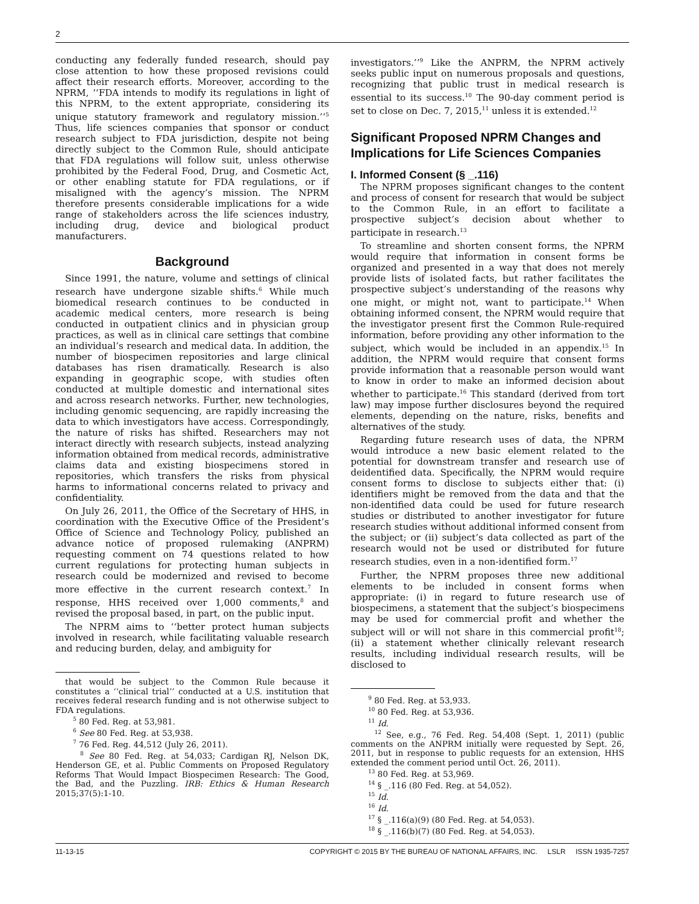2
conducting any federally funded research, should pay close attention to how these proposed revisions could affect their research efforts. Moreover, according to the NPRM, ‘‘FDA intends to modify its regulations in light of this NPRM, to the extent appropriate, considering its unique statutory framework and regulatory mission.’’<sup>5</sup> Thus, life sciences companies that sponsor or conduct research subject to FDA jurisdiction, despite not being directly subject to the Common Rule, should anticipate that FDA regulations will follow suit, unless otherwise prohibited by the Federal Food, Drug, and Cosmetic Act, or other enabling statute for FDA regulations, or if misaligned with the agency’s mission. The NPRM therefore presents considerable implications for a wide range of stakeholders across the life sciences industry, including drug, device and biological product manufacturers.
Background
Since 1991, the nature, volume and settings of clinical research have undergone sizable shifts.<sup>6</sup> While much biomedical research continues to be conducted in academic medical centers, more research is being conducted in outpatient clinics and in physician group practices, as well as in clinical care settings that combine an individual’s research and medical data. In addition, the number of biospecimen repositories and large clinical databases has risen dramatically. Research is also expanding in geographic scope, with studies often conducted at multiple domestic and international sites and across research networks. Further, new technologies, including genomic sequencing, are rapidly increasing the data to which investigators have access. Correspondingly, the nature of risks has shifted. Researchers may not interact directly with research subjects, instead analyzing information obtained from medical records, administrative claims data and existing biospecimens stored in repositories, which transfers the risks from physical harms to informational concerns related to privacy and confidentiality.
On July 26, 2011, the Office of the Secretary of HHS, in coordination with the Executive Office of the President’s Office of Science and Technology Policy, published an advance notice of proposed rulemaking (ANPRM) requesting comment on 74 questions related to how current regulations for protecting human subjects in research could be modernized and revised to become more effective in the current research context.<sup>7</sup> In response, HHS received over 1,000 comments,<sup>8</sup> and revised the proposal based, in part, on the public input.
The NPRM aims to ‘‘better protect human subjects involved in research, while facilitating valuable research and reducing burden, delay, and ambiguity for
that would be subject to the Common Rule because it constitutes a ‘‘clinical trial’’ conducted at a U.S. institution that receives federal research funding and is not otherwise subject to FDA regulations.
<sup>5</sup> 80 Fed. Reg. at 53,981.
<sup>6</sup> See 80 Fed. Reg. at 53,938.
<sup>7</sup> 76 Fed. Reg. 44,512 (July 26, 2011).
<sup>8</sup> See 80 Fed. Reg. at 54,033; Cardigan RJ, Nelson DK, Henderson GE, et al. Public Comments on Proposed Regulatory Reforms That Would Impact Biospecimen Research: The Good, the Bad, and the Puzzling. IRB: Ethics & Human Research 2015;37(5):1-10.
investigators.’’<sup>9</sup> Like the ANPRM, the NPRM actively seeks public input on numerous proposals and questions, recognizing that public trust in medical research is essential to its success.<sup>10</sup> The 90-day comment period is set to close on Dec. 7, 2015,<sup>11</sup> unless it is extended.<sup>12</sup>
Significant Proposed NPRM Changes and Implications for Life Sciences Companies
I. Informed Consent (§ _.116)
The NPRM proposes significant changes to the content and process of consent for research that would be subject to the Common Rule, in an effort to facilitate a prospective subject’s decision about whether to participate in research.<sup>13</sup>
To streamline and shorten consent forms, the NPRM would require that information in consent forms be organized and presented in a way that does not merely provide lists of isolated facts, but rather facilitates the prospective subject’s understanding of the reasons why one might, or might not, want to participate.<sup>14</sup> When obtaining informed consent, the NPRM would require that the investigator present first the Common Rule-required information, before providing any other information to the subject, which would be included in an appendix.<sup>15</sup> In addition, the NPRM would require that consent forms provide information that a reasonable person would want to know in order to make an informed decision about whether to participate.<sup>16</sup> This standard (derived from tort law) may impose further disclosures beyond the required elements, depending on the nature, risks, benefits and alternatives of the study.
Regarding future research uses of data, the NPRM would introduce a new basic element related to the potential for downstream transfer and research use of deidentified data. Specifically, the NPRM would require consent forms to disclose to subjects either that: (i) identifiers might be removed from the data and that the non-identified data could be used for future research studies or distributed to another investigator for future research studies without additional informed consent from the subject; or (ii) subject’s data collected as part of the research would not be used or distributed for future research studies, even in a non-identified form.<sup>17</sup>
Further, the NPRM proposes three new additional elements to be included in consent forms when appropriate: (i) in regard to future research use of biospecimens, a statement that the subject’s biospecimens may be used for commercial profit and whether the subject will or will not share in this commercial profit<sup>18</sup>; (ii) a statement whether clinically relevant research results, including individual research results, will be disclosed to
<sup>9</sup> 80 Fed. Reg. at 53,933.
<sup>10</sup> 80 Fed. Reg. at 53,936.
<sup>11</sup> Id.
<sup>12</sup> See, e.g., 76 Fed. Reg. 54,408 (Sept. 1, 2011) (public comments on the ANPRM initially were requested by Sept. 26, 2011, but in response to public requests for an extension, HHS extended the comment period until Oct. 26, 2011).
<sup>13</sup> 80 Fed. Reg. at 53,969.
<sup>14</sup> § _.116 (80 Fed. Reg. at 54,052).
<sup>15</sup> Id.
<sup>16</sup> Id.
<sup>17</sup> § _.116(a)(9) (80 Fed. Reg. at 54,053).
<sup>18</sup> § _.116(b)(7) (80 Fed. Reg. at 54,053).
11-13-15 COPYRIGHT © 2015 BY THE BUREAU OF NATIONAL AFFAIRS, INC. LSLR ISSN 1935-7257